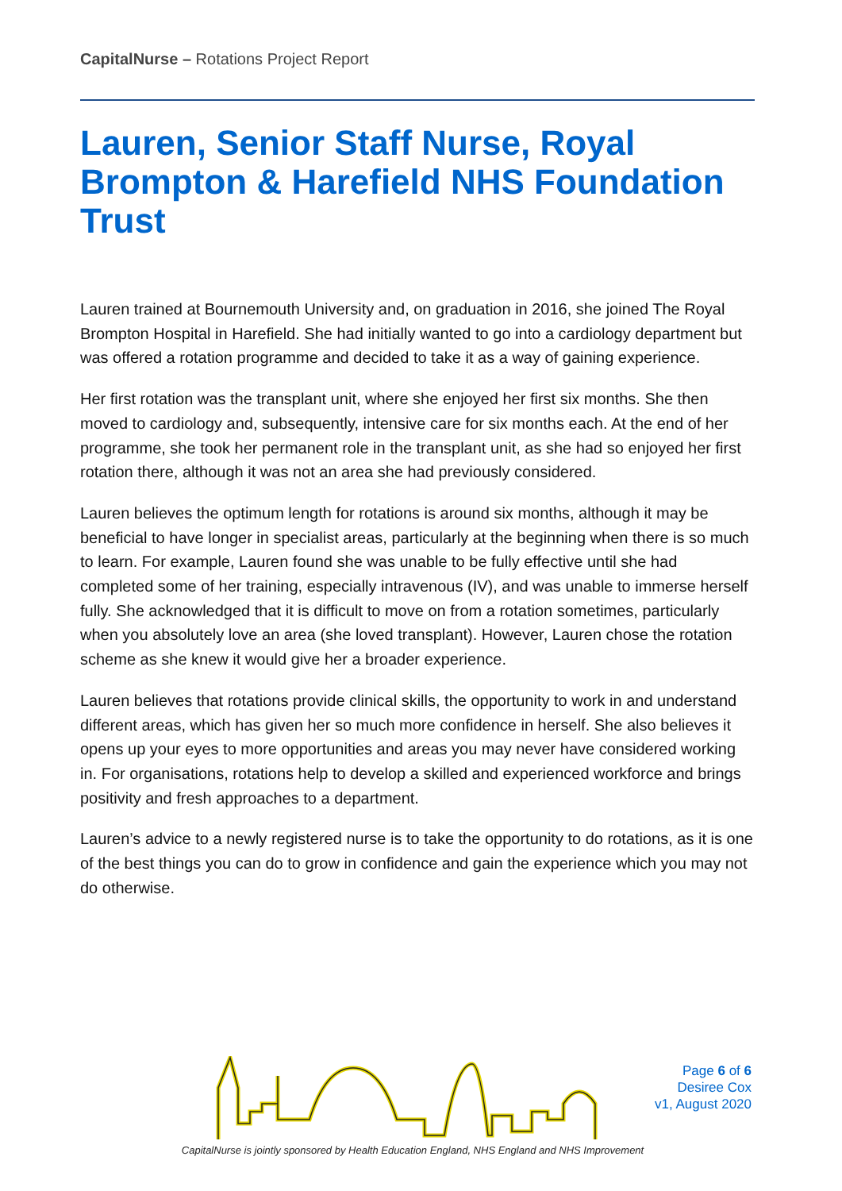CapitalNurse – Rotations Project Report
Lauren, Senior Staff Nurse, Royal Brompton & Harefield NHS Foundation Trust
Lauren trained at Bournemouth University and, on graduation in 2016, she joined The Royal Brompton Hospital in Harefield. She had initially wanted to go into a cardiology department but was offered a rotation programme and decided to take it as a way of gaining experience.
Her first rotation was the transplant unit, where she enjoyed her first six months. She then moved to cardiology and, subsequently, intensive care for six months each. At the end of her programme, she took her permanent role in the transplant unit, as she had so enjoyed her first rotation there, although it was not an area she had previously considered.
Lauren believes the optimum length for rotations is around six months, although it may be beneficial to have longer in specialist areas, particularly at the beginning when there is so much to learn. For example, Lauren found she was unable to be fully effective until she had completed some of her training, especially intravenous (IV), and was unable to immerse herself fully. She acknowledged that it is difficult to move on from a rotation sometimes, particularly when you absolutely love an area (she loved transplant). However, Lauren chose the rotation scheme as she knew it would give her a broader experience.
Lauren believes that rotations provide clinical skills, the opportunity to work in and understand different areas, which has given her so much more confidence in herself. She also believes it opens up your eyes to more opportunities and areas you may never have considered working in. For organisations, rotations help to develop a skilled and experienced workforce and brings positivity and fresh approaches to a department.
Lauren’s advice to a newly registered nurse is to take the opportunity to do rotations, as it is one of the best things you can do to grow in confidence and gain the experience which you may not do otherwise.
Page 6 of 6
Desiree Cox
v1, August 2020
CapitalNurse is jointly sponsored by Health Education England, NHS England and NHS Improvement